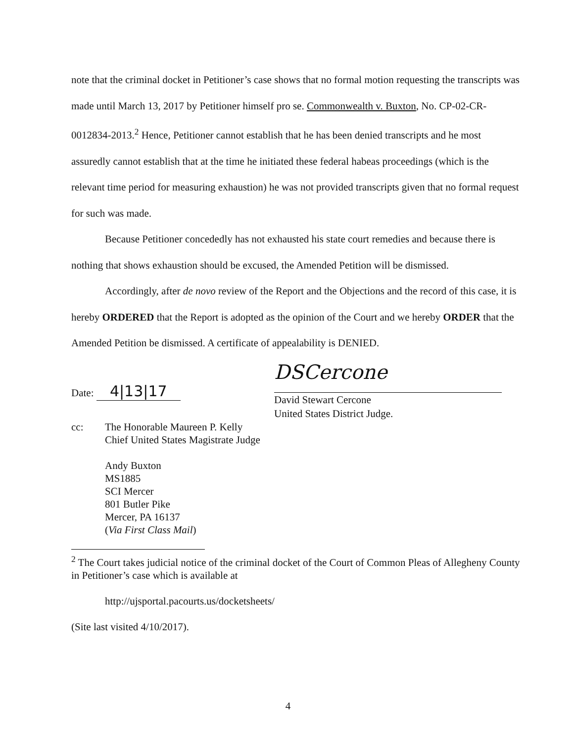note that the criminal docket in Petitioner’s case shows that no formal motion requesting the transcripts was made until March 13, 2017 by Petitioner himself pro se. Commonwealth v. Buxton, No. CP-02-CR-0012834-2013.<sup>2</sup> Hence, Petitioner cannot establish that he has been denied transcripts and he most assuredly cannot establish that at the time he initiated these federal habeas proceedings (which is the relevant time period for measuring exhaustion) he was not provided transcripts given that no formal request for such was made.
Because Petitioner concededly has not exhausted his state court remedies and because there is nothing that shows exhaustion should be excused, the Amended Petition will be dismissed.
Accordingly, after de novo review of the Report and the Objections and the record of this case, it is hereby ORDERED that the Report is adopted as the opinion of the Court and we hereby ORDER that the Amended Petition be dismissed. A certificate of appealability is DENIED.
Date: 4|13|17
DSCercone
David Stewart Cercone
United States District Judge.
cc: The Honorable Maureen P. Kelly
Chief United States Magistrate Judge
Andy Buxton
MS1885
SCI Mercer
801 Butler Pike
Mercer, PA 16137
(Via First Class Mail)
<sup>2</sup> The Court takes judicial notice of the criminal docket of the Court of Common Pleas of Allegheny County in Petitioner’s case which is available at
http://ujsportal.pacourts.us/docketsheets/
(Site last visited 4/10/2017).
4